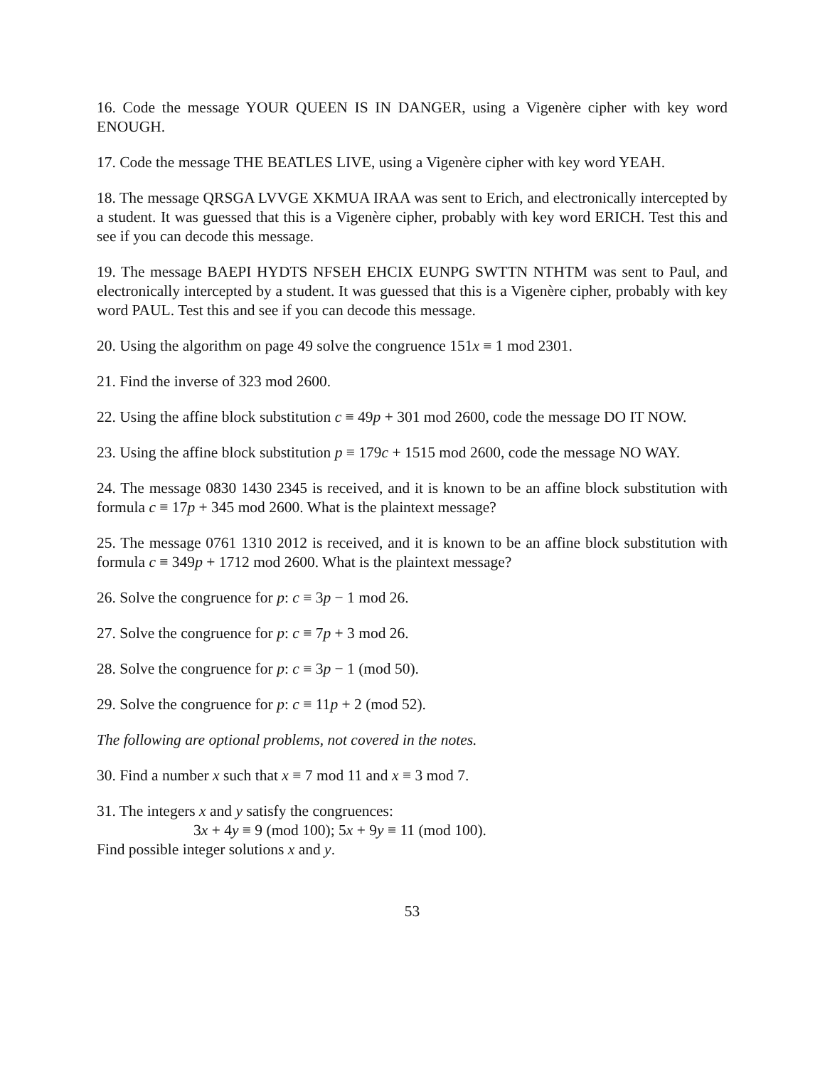16. Code the message YOUR QUEEN IS IN DANGER, using a Vigenère cipher with key word ENOUGH.
17. Code the message THE BEATLES LIVE, using a Vigenère cipher with key word YEAH.
18. The message QRSGA LVVGE XKMUA IRAA was sent to Erich, and electronically intercepted by a student. It was guessed that this is a Vigenère cipher, probably with key word ERICH. Test this and see if you can decode this message.
19. The message BAEPI HYDTS NFSEH EHCIX EUNPG SWTTN NTHTM was sent to Paul, and electronically intercepted by a student. It was guessed that this is a Vigenère cipher, probably with key word PAUL. Test this and see if you can decode this message.
20. Using the algorithm on page 49 solve the congruence 151x ≡ 1 mod 2301.
21. Find the inverse of 323 mod 2600.
22. Using the affine block substitution c ≡ 49p + 301 mod 2600, code the message DO IT NOW.
23. Using the affine block substitution p ≡ 179c + 1515 mod 2600, code the message NO WAY.
24. The message 0830 1430 2345 is received, and it is known to be an affine block substitution with formula c ≡ 17p + 345 mod 2600. What is the plaintext message?
25. The message 0761 1310 2012 is received, and it is known to be an affine block substitution with formula c ≡ 349p + 1712 mod 2600. What is the plaintext message?
26. Solve the congruence for p: c ≡ 3p − 1 mod 26.
27. Solve the congruence for p: c ≡ 7p + 3 mod 26.
28. Solve the congruence for p: c ≡ 3p − 1 (mod 50).
29. Solve the congruence for p: c ≡ 11p + 2 (mod 52).
The following are optional problems, not covered in the notes.
30. Find a number x such that x ≡ 7 mod 11 and x ≡ 3 mod 7.
31. The integers x and y satisfy the congruences:
3x + 4y ≡ 9 (mod 100); 5x + 9y ≡ 11 (mod 100).
Find possible integer solutions x and y.
53